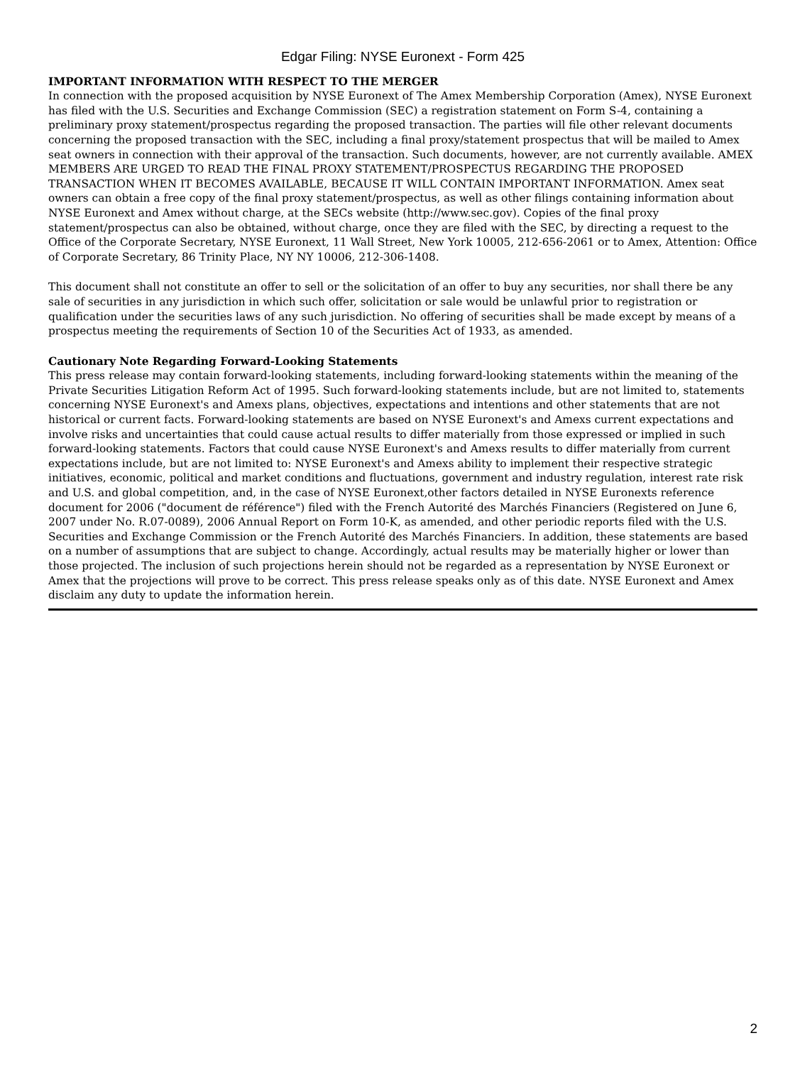Edgar Filing: NYSE Euronext - Form 425
IMPORTANT INFORMATION WITH RESPECT TO THE MERGER
In connection with the proposed acquisition by NYSE Euronext of The Amex Membership Corporation (Amex), NYSE Euronext has filed with the U.S. Securities and Exchange Commission (SEC) a registration statement on Form S-4, containing a preliminary proxy statement/prospectus regarding the proposed transaction. The parties will file other relevant documents concerning the proposed transaction with the SEC, including a final proxy/statement prospectus that will be mailed to Amex seat owners in connection with their approval of the transaction. Such documents, however, are not currently available. AMEX MEMBERS ARE URGED TO READ THE FINAL PROXY STATEMENT/PROSPECTUS REGARDING THE PROPOSED TRANSACTION WHEN IT BECOMES AVAILABLE, BECAUSE IT WILL CONTAIN IMPORTANT INFORMATION. Amex seat owners can obtain a free copy of the final proxy statement/prospectus, as well as other filings containing information about NYSE Euronext and Amex without charge, at the SECs website (http://www.sec.gov). Copies of the final proxy statement/prospectus can also be obtained, without charge, once they are filed with the SEC, by directing a request to the Office of the Corporate Secretary, NYSE Euronext, 11 Wall Street, New York 10005, 212-656-2061 or to Amex, Attention: Office of Corporate Secretary, 86 Trinity Place, NY NY 10006, 212-306-1408.
This document shall not constitute an offer to sell or the solicitation of an offer to buy any securities, nor shall there be any sale of securities in any jurisdiction in which such offer, solicitation or sale would be unlawful prior to registration or qualification under the securities laws of any such jurisdiction. No offering of securities shall be made except by means of a prospectus meeting the requirements of Section 10 of the Securities Act of 1933, as amended.
Cautionary Note Regarding Forward-Looking Statements
This press release may contain forward-looking statements, including forward-looking statements within the meaning of the Private Securities Litigation Reform Act of 1995. Such forward-looking statements include, but are not limited to, statements concerning NYSE Euronext's and Amexs plans, objectives, expectations and intentions and other statements that are not historical or current facts. Forward-looking statements are based on NYSE Euronext's and Amexs current expectations and involve risks and uncertainties that could cause actual results to differ materially from those expressed or implied in such forward-looking statements. Factors that could cause NYSE Euronext's and Amexs results to differ materially from current expectations include, but are not limited to: NYSE Euronext's and Amexs ability to implement their respective strategic initiatives, economic, political and market conditions and fluctuations, government and industry regulation, interest rate risk and U.S. and global competition, and, in the case of NYSE Euronext,other factors detailed in NYSE Euronexts reference document for 2006 ("document de référence") filed with the French Autorité des Marchés Financiers (Registered on June 6, 2007 under No. R.07-0089), 2006 Annual Report on Form 10-K, as amended, and other periodic reports filed with the U.S. Securities and Exchange Commission or the French Autorité des Marchés Financiers. In addition, these statements are based on a number of assumptions that are subject to change. Accordingly, actual results may be materially higher or lower than those projected. The inclusion of such projections herein should not be regarded as a representation by NYSE Euronext or Amex that the projections will prove to be correct. This press release speaks only as of this date. NYSE Euronext and Amex disclaim any duty to update the information herein.
2